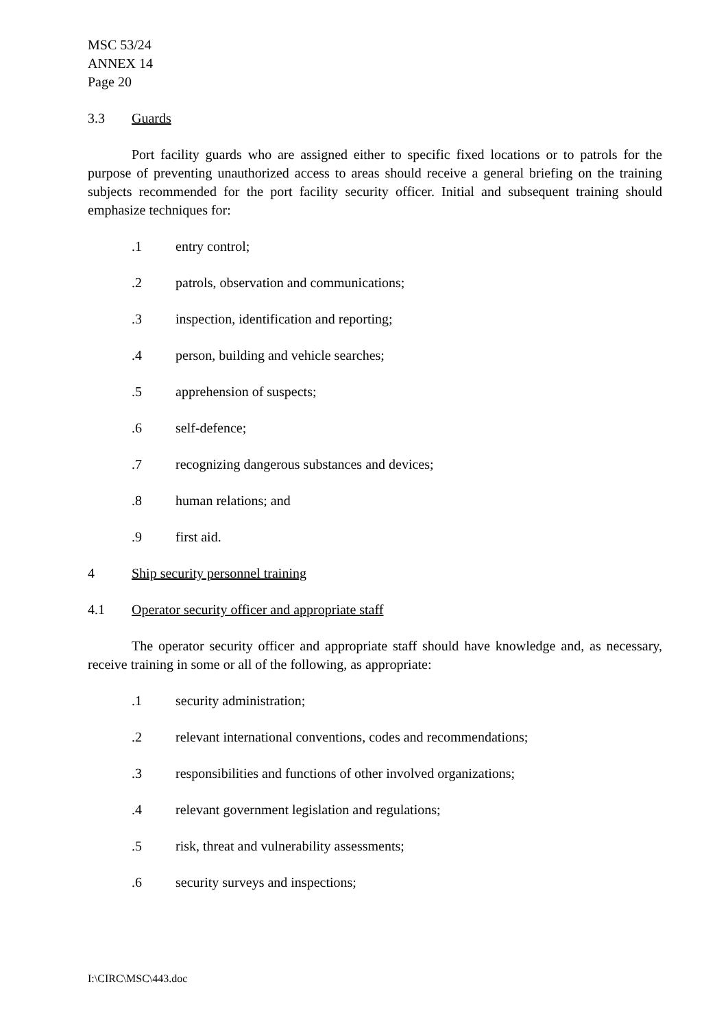MSC 53/24
ANNEX 14
Page 20
3.3 Guards
Port facility guards who are assigned either to specific fixed locations or to patrols for the purpose of preventing unauthorized access to areas should receive a general briefing on the training subjects recommended for the port facility security officer. Initial and subsequent training should emphasize techniques for:
.1 entry control;
.2 patrols, observation and communications;
.3 inspection, identification and reporting;
.4 person, building and vehicle searches;
.5 apprehension of suspects;
.6 self-defence;
.7 recognizing dangerous substances and devices;
.8 human relations; and
.9 first aid.
4 Ship security personnel training
4.1 Operator security officer and appropriate staff
The operator security officer and appropriate staff should have knowledge and, as necessary, receive training in some or all of the following, as appropriate:
.1 security administration;
.2 relevant international conventions, codes and recommendations;
.3 responsibilities and functions of other involved organizations;
.4 relevant government legislation and regulations;
.5 risk, threat and vulnerability assessments;
.6 security surveys and inspections;
I:\CIRC\MSC\443.doc